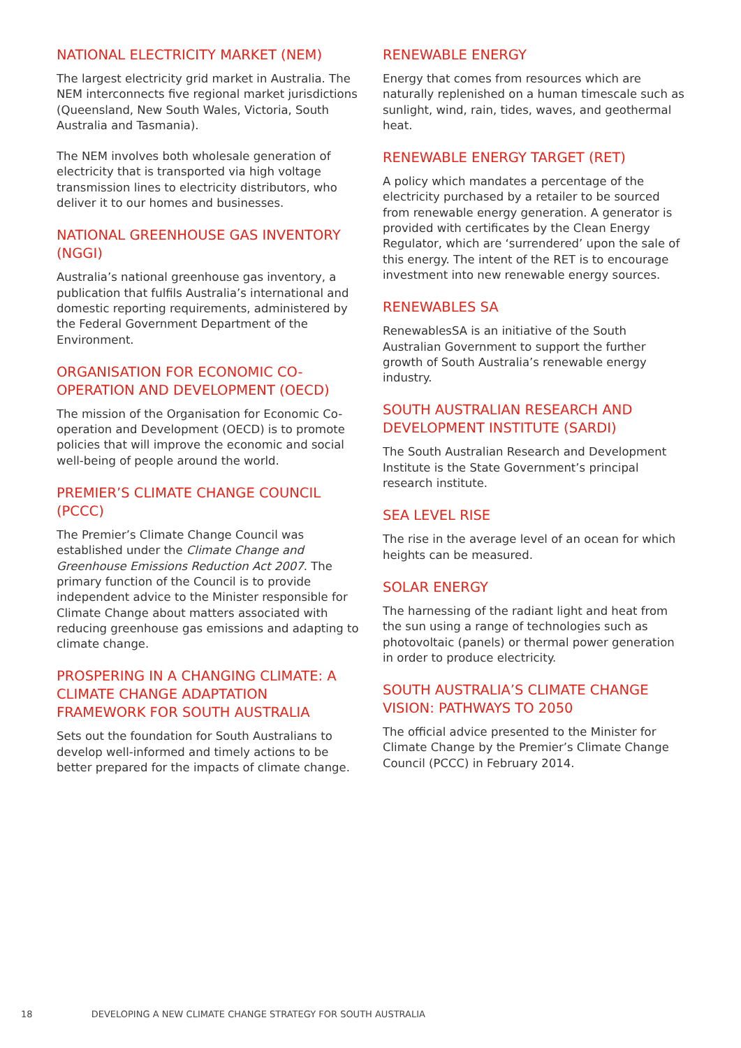NATIONAL ELECTRICITY MARKET (NEM)
The largest electricity grid market in Australia. The NEM interconnects five regional market jurisdictions (Queensland, New South Wales, Victoria, South Australia and Tasmania).
The NEM involves both wholesale generation of electricity that is transported via high voltage transmission lines to electricity distributors, who deliver it to our homes and businesses.
NATIONAL GREENHOUSE GAS INVENTORY (NGGI)
Australia’s national greenhouse gas inventory, a publication that fulfils Australia’s international and domestic reporting requirements, administered by the Federal Government Department of the Environment.
ORGANISATION FOR ECONOMIC CO-OPERATION AND DEVELOPMENT (OECD)
The mission of the Organisation for Economic Co-operation and Development (OECD) is to promote policies that will improve the economic and social well-being of people around the world.
PREMIER’S CLIMATE CHANGE COUNCIL (PCCC)
The Premier’s Climate Change Council was established under the Climate Change and Greenhouse Emissions Reduction Act 2007. The primary function of the Council is to provide independent advice to the Minister responsible for Climate Change about matters associated with reducing greenhouse gas emissions and adapting to climate change.
PROSPERING IN A CHANGING CLIMATE: A CLIMATE CHANGE ADAPTATION FRAMEWORK FOR SOUTH AUSTRALIA
Sets out the foundation for South Australians to develop well-informed and timely actions to be better prepared for the impacts of climate change.
RENEWABLE ENERGY
Energy that comes from resources which are naturally replenished on a human timescale such as sunlight, wind, rain, tides, waves, and geothermal heat.
RENEWABLE ENERGY TARGET (RET)
A policy which mandates a percentage of the electricity purchased by a retailer to be sourced from renewable energy generation. A generator is provided with certificates by the Clean Energy Regulator, which are ‘surrendered’ upon the sale of this energy. The intent of the RET is to encourage investment into new renewable energy sources.
RENEWABLES SA
RenewablesSA is an initiative of the South Australian Government to support the further growth of South Australia’s renewable energy industry.
SOUTH AUSTRALIAN RESEARCH AND DEVELOPMENT INSTITUTE (SARDI)
The South Australian Research and Development Institute is the State Government’s principal research institute.
SEA LEVEL RISE
The rise in the average level of an ocean for which heights can be measured.
SOLAR ENERGY
The harnessing of the radiant light and heat from the sun using a range of technologies such as photovoltaic (panels) or thermal power generation in order to produce electricity.
SOUTH AUSTRALIA’S CLIMATE CHANGE VISION: PATHWAYS TO 2050
The official advice presented to the Minister for Climate Change by the Premier’s Climate Change Council (PCCC) in February 2014.
18 DEVELOPING A NEW CLIMATE CHANGE STRATEGY FOR SOUTH AUSTRALIA